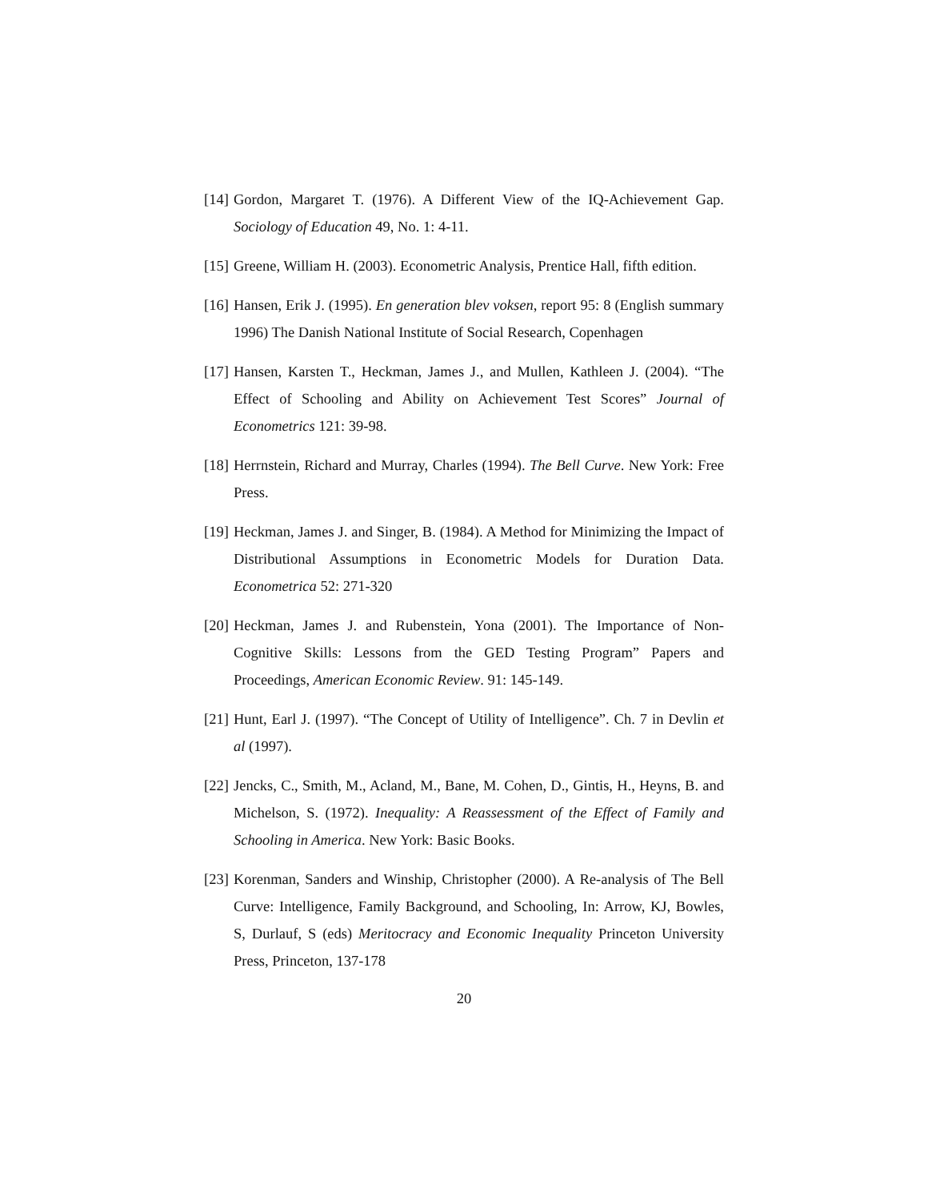[14] Gordon, Margaret T. (1976). A Different View of the IQ-Achievement Gap. Sociology of Education 49, No. 1: 4-11.
[15] Greene, William H. (2003). Econometric Analysis, Prentice Hall, fifth edition.
[16] Hansen, Erik J. (1995). En generation blev voksen, report 95: 8 (English summary 1996) The Danish National Institute of Social Research, Copenhagen
[17] Hansen, Karsten T., Heckman, James J., and Mullen, Kathleen J. (2004). “The Effect of Schooling and Ability on Achievement Test Scores” Journal of Econometrics 121: 39-98.
[18] Herrnstein, Richard and Murray, Charles (1994). The Bell Curve. New York: Free Press.
[19] Heckman, James J. and Singer, B. (1984). A Method for Minimizing the Impact of Distributional Assumptions in Econometric Models for Duration Data. Econometrica 52: 271-320
[20] Heckman, James J. and Rubenstein, Yona (2001). The Importance of Non-Cognitive Skills: Lessons from the GED Testing Program” Papers and Proceedings, American Economic Review. 91: 145-149.
[21] Hunt, Earl J. (1997). “The Concept of Utility of Intelligence”. Ch. 7 in Devlin et al (1997).
[22] Jencks, C., Smith, M., Acland, M., Bane, M. Cohen, D., Gintis, H., Heyns, B. and Michelson, S. (1972). Inequality: A Reassessment of the Effect of Family and Schooling in America. New York: Basic Books.
[23] Korenman, Sanders and Winship, Christopher (2000). A Re-analysis of The Bell Curve: Intelligence, Family Background, and Schooling, In: Arrow, KJ, Bowles, S, Durlauf, S (eds) Meritocracy and Economic Inequality Princeton University Press, Princeton, 137-178
20